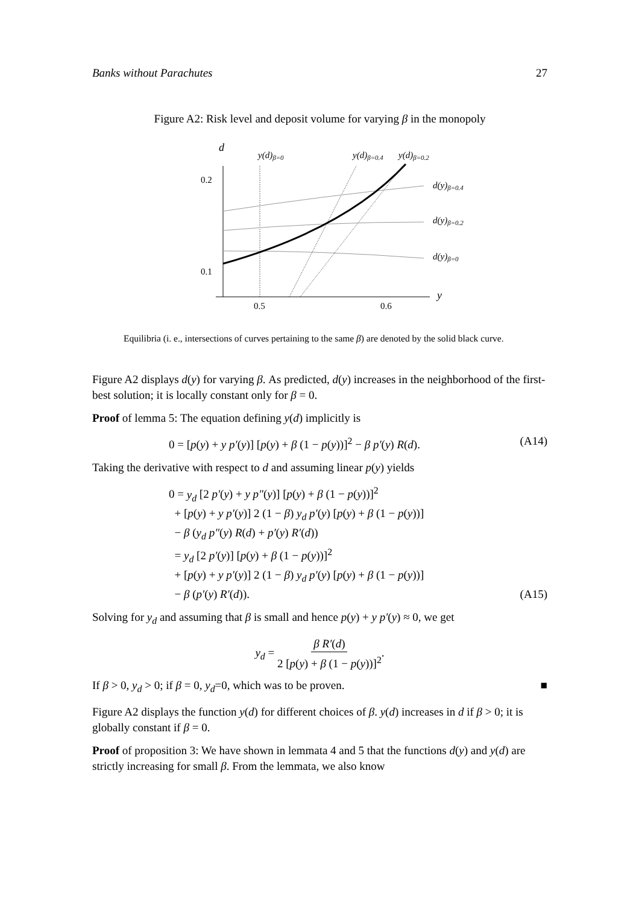Banks without Parachutes 27
Figure A2: Risk level and deposit volume for varying β in the monopoly
d
y(d)β=0
y(d)β=0.4
y(d)β=0.2
0.2
0.1
d(y)β=0.4
d(y)β=0.2
d(y)β=0
y
0.5
0.6
Equilibria (i. e., intersections of curves pertaining to the same β) are denoted by the solid black curve.
Figure A2 displays d(y) for varying β. As predicted, d(y) increases in the neighborhood of the first-best solution; it is locally constant only for β = 0.
Proof of lemma 5: The equation defining y(d) implicitly is
0 = [p(y) + y p′(y)] [p(y) + β (1 − p(y))]<sup>2</sup> − β p′(y) R(d). (A14)
Taking the derivative with respect to d and assuming linear p(y) yields
0 = y<sub>d</sub> [2 p′(y) + y p″(y)] [p(y) + β (1 − p(y))]<sup>2</sup>
+ [p(y) + y p′(y)] 2 (1 − β) y<sub>d</sub> p′(y) [p(y) + β (1 − p(y))]
− β (y<sub>d</sub> p″(y) R(d) + p′(y) R′(d))
= y<sub>d</sub> [2 p′(y)] [p(y) + β (1 − p(y))]<sup>2</sup>
+ [p(y) + y p′(y)] 2 (1 − β) y<sub>d</sub> p′(y) [p(y) + β (1 − p(y))]
− β (p′(y) R′(d)). (A15)
Solving for y<sub>d</sub> and assuming that β is small and hence p(y) + y p′(y) ≈ 0, we get
y<sub>d</sub> = β R′(d) 2 [p(y) + β (1 − p(y))]<sup>2</sup>.
If β > 0, y<sub>d</sub> > 0; if β = 0, y<sub>d</sub>=0, which was to be proven. ■
Figure A2 displays the function y(d) for different choices of β. y(d) increases in d if β > 0; it is globally constant if β = 0.
Proof of proposition 3: We have shown in lemmata 4 and 5 that the functions d(y) and y(d) are strictly increasing for small β. From the lemmata, we also know